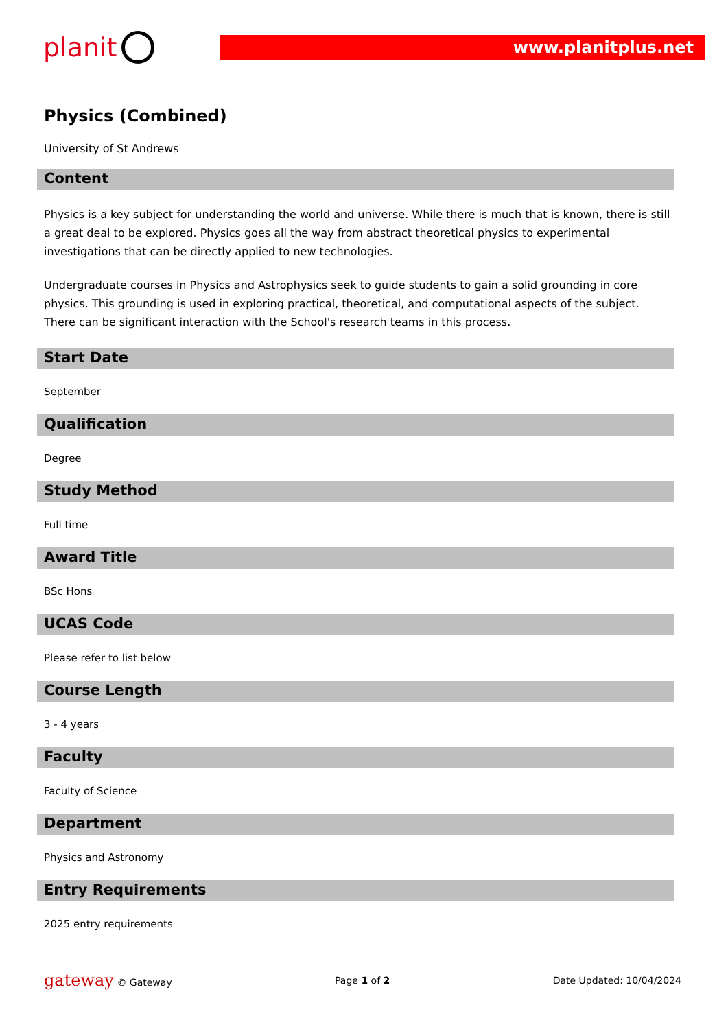planit
www.planitplus.net
Physics (Combined)
University of St Andrews
Content
Physics is a key subject for understanding the world and universe. While there is much that is known, there is still a great deal to be explored. Physics goes all the way from abstract theoretical physics to experimental investigations that can be directly applied to new technologies.
Undergraduate courses in Physics and Astrophysics seek to guide students to gain a solid grounding in core physics. This grounding is used in exploring practical, theoretical, and computational aspects of the subject. There can be significant interaction with the School's research teams in this process.
Start Date
September
Qualification
Degree
Study Method
Full time
Award Title
BSc Hons
UCAS Code
Please refer to list below
Course Length
3 - 4 years
Faculty
Faculty of Science
Department
Physics and Astronomy
Entry Requirements
2025 entry requirements
gateway © Gateway Page 1 of 2 Date Updated: 10/04/2024